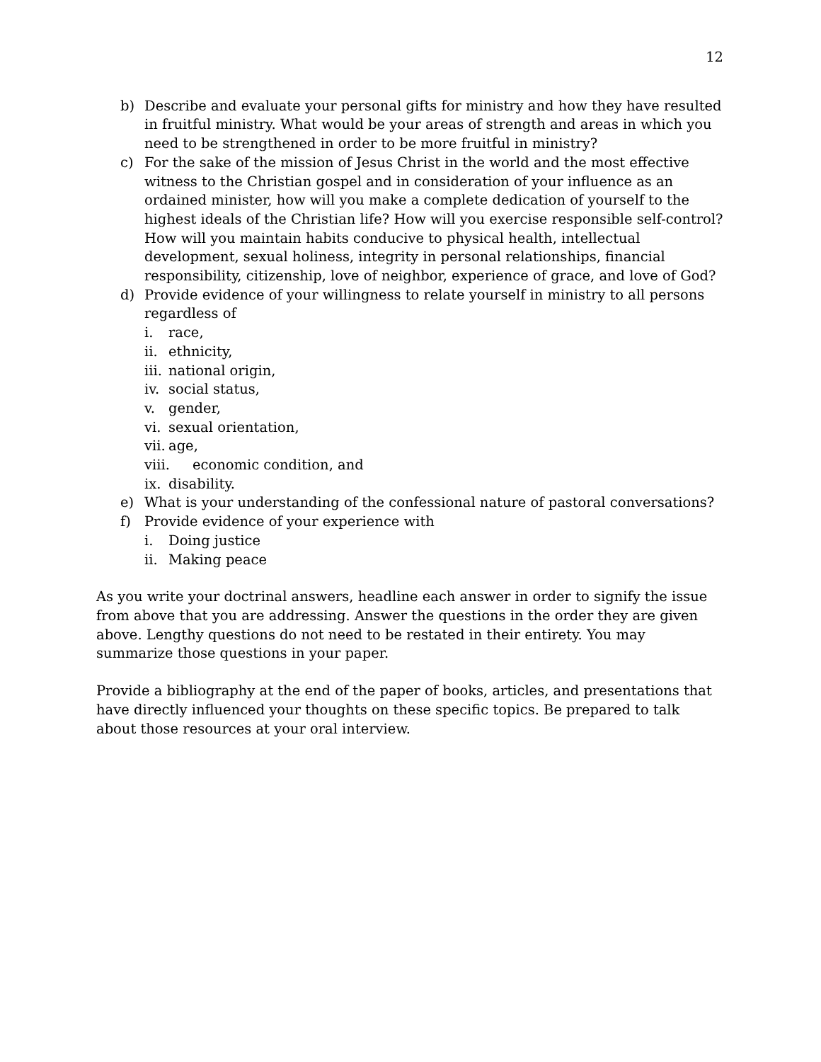12
b) Describe and evaluate your personal gifts for ministry and how they have resulted in fruitful ministry. What would be your areas of strength and areas in which you need to be strengthened in order to be more fruitful in ministry?
c) For the sake of the mission of Jesus Christ in the world and the most effective witness to the Christian gospel and in consideration of your influence as an ordained minister, how will you make a complete dedication of yourself to the highest ideals of the Christian life? How will you exercise responsible self-control? How will you maintain habits conducive to physical health, intellectual development, sexual holiness, integrity in personal relationships, financial responsibility, citizenship, love of neighbor, experience of grace, and love of God?
d) Provide evidence of your willingness to relate yourself in ministry to all persons regardless of
i. race,
ii. ethnicity,
iii. national origin,
iv. social status,
v. gender,
vi. sexual orientation,
vii. age,
viii. economic condition, and
ix. disability.
e) What is your understanding of the confessional nature of pastoral conversations?
f) Provide evidence of your experience with
i. Doing justice
ii. Making peace
As you write your doctrinal answers, headline each answer in order to signify the issue from above that you are addressing. Answer the questions in the order they are given above. Lengthy questions do not need to be restated in their entirety. You may summarize those questions in your paper.
Provide a bibliography at the end of the paper of books, articles, and presentations that have directly influenced your thoughts on these specific topics. Be prepared to talk about those resources at your oral interview.